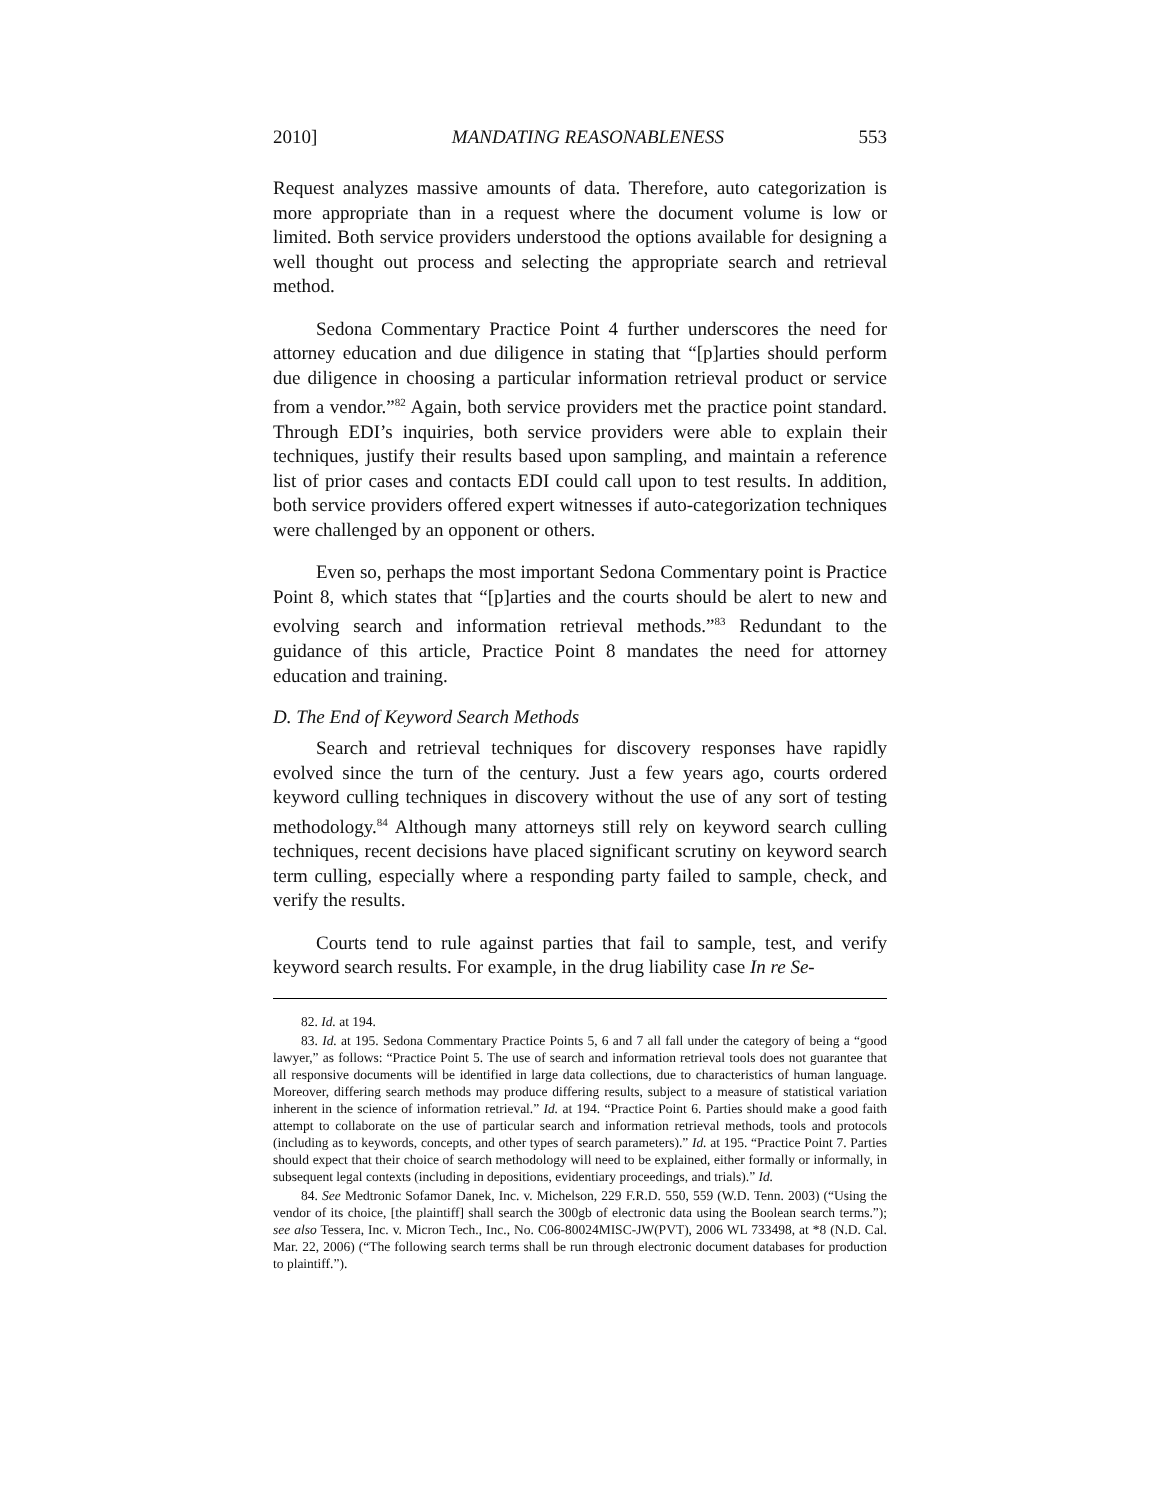2010] MANDATING REASONABLENESS 553
Request analyzes massive amounts of data. Therefore, auto categorization is more appropriate than in a request where the document volume is low or limited. Both service providers understood the options available for designing a well thought out process and selecting the appropriate search and retrieval method.
Sedona Commentary Practice Point 4 further underscores the need for attorney education and due diligence in stating that “[p]arties should perform due diligence in choosing a particular information retrieval product or service from a vendor.”<sup>82</sup> Again, both service providers met the practice point standard. Through EDI’s inquiries, both service providers were able to explain their techniques, justify their results based upon sampling, and maintain a reference list of prior cases and contacts EDI could call upon to test results. In addition, both service providers offered expert witnesses if auto-categorization techniques were challenged by an opponent or others.
Even so, perhaps the most important Sedona Commentary point is Practice Point 8, which states that “[p]arties and the courts should be alert to new and evolving search and information retrieval methods.”<sup>83</sup> Redundant to the guidance of this article, Practice Point 8 mandates the need for attorney education and training.
D. The End of Keyword Search Methods
Search and retrieval techniques for discovery responses have rapidly evolved since the turn of the century. Just a few years ago, courts ordered keyword culling techniques in discovery without the use of any sort of testing methodology.<sup>84</sup> Although many attorneys still rely on keyword search culling techniques, recent decisions have placed significant scrutiny on keyword search term culling, especially where a responding party failed to sample, check, and verify the results.
Courts tend to rule against parties that fail to sample, test, and verify keyword search results. For example, in the drug liability case In re Se-
82. Id. at 194.
83. Id. at 195. Sedona Commentary Practice Points 5, 6 and 7 all fall under the category of being a “good lawyer,” as follows: “Practice Point 5. The use of search and information retrieval tools does not guarantee that all responsive documents will be identified in large data collections, due to characteristics of human language. Moreover, differing search methods may produce differing results, subject to a measure of statistical variation inherent in the science of information retrieval.” Id. at 194. “Practice Point 6. Parties should make a good faith attempt to collaborate on the use of particular search and information retrieval methods, tools and protocols (including as to keywords, concepts, and other types of search parameters).” Id. at 195. “Practice Point 7. Parties should expect that their choice of search methodology will need to be explained, either formally or informally, in subsequent legal contexts (including in depositions, evidentiary proceedings, and trials).” Id.
84. See Medtronic Sofamor Danek, Inc. v. Michelson, 229 F.R.D. 550, 559 (W.D. Tenn. 2003) (“Using the vendor of its choice, [the plaintiff] shall search the 300gb of electronic data using the Boolean search terms.”); see also Tessera, Inc. v. Micron Tech., Inc., No. C06-80024MISC-JW(PVT), 2006 WL 733498, at *8 (N.D. Cal. Mar. 22, 2006) (“The following search terms shall be run through electronic document databases for production to plaintiff.”).